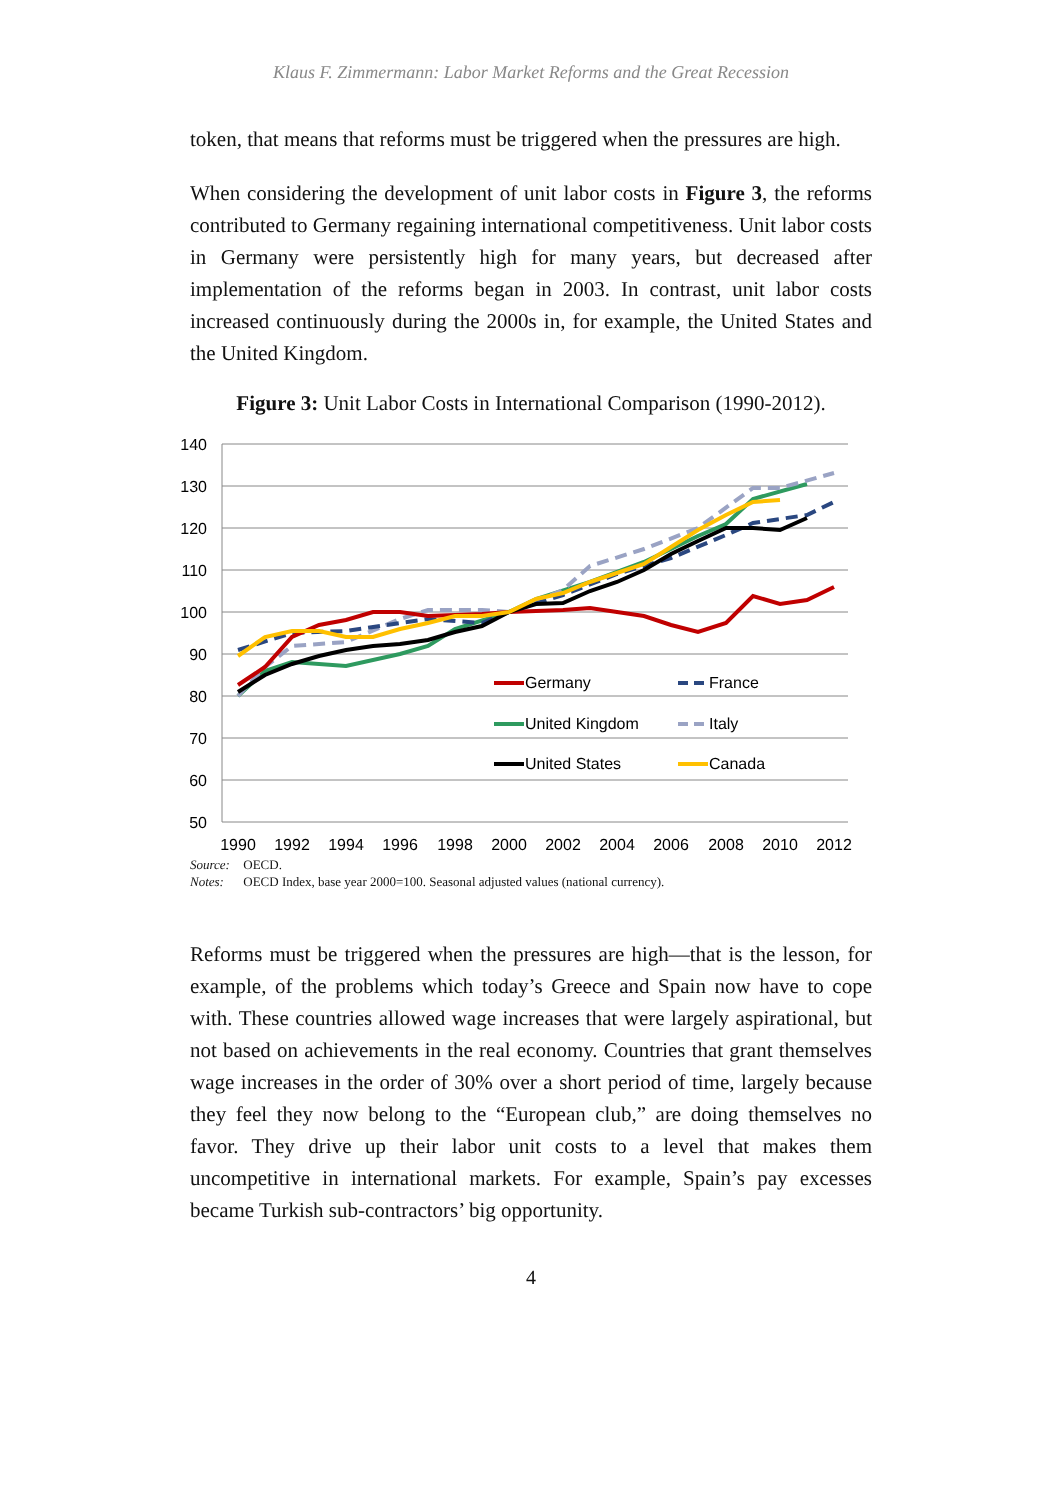Klaus F. Zimmermann: Labor Market Reforms and the Great Recession
token, that means that reforms must be triggered when the pressures are high.
When considering the development of unit labor costs in Figure 3, the reforms contributed to Germany regaining international competitiveness. Unit labor costs in Germany were persistently high for many years, but decreased after implementation of the reforms began in 2003. In contrast, unit labor costs increased continuously during the 2000s in, for example, the United States and the United Kingdom.
Figure 3: Unit Labor Costs in International Comparison (1990-2012).
140
130
120
110
100
90
80
70
60
50
1990
1992
1994
1996
1998
2000
2002
2004
2006
2008
2010
2012
Germany
France
United Kingdom
Italy
United States
Canada
Source: OECD.
Notes: OECD Index, base year 2000=100. Seasonal adjusted values (national currency).
Reforms must be triggered when the pressures are high—that is the lesson, for example, of the problems which today’s Greece and Spain now have to cope with. These countries allowed wage increases that were largely aspirational, but not based on achievements in the real economy. Countries that grant themselves wage increases in the order of 30% over a short period of time, largely because they feel they now belong to the “European club,” are doing themselves no favor. They drive up their labor unit costs to a level that makes them uncompetitive in international markets. For example, Spain’s pay excesses became Turkish sub-contractors’ big opportunity.
4